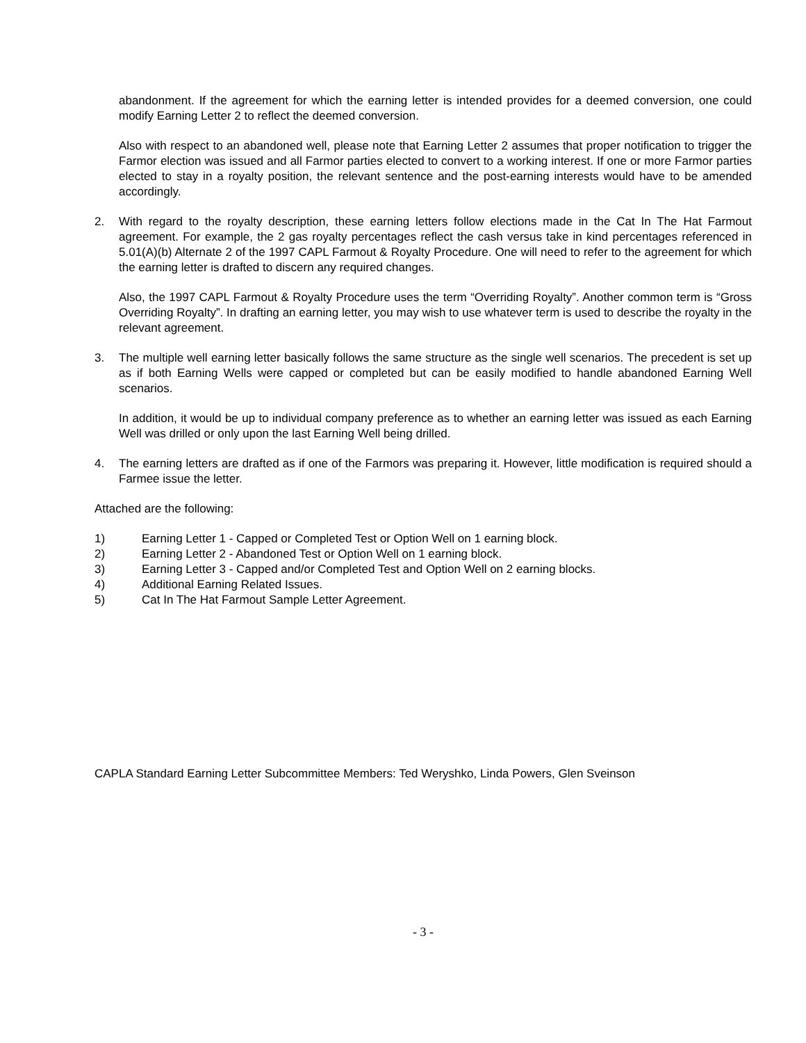abandonment. If the agreement for which the earning letter is intended provides for a deemed conversion, one could modify Earning Letter 2 to reflect the deemed conversion.
Also with respect to an abandoned well, please note that Earning Letter 2 assumes that proper notification to trigger the Farmor election was issued and all Farmor parties elected to convert to a working interest. If one or more Farmor parties elected to stay in a royalty position, the relevant sentence and the post-earning interests would have to be amended accordingly.
2. With regard to the royalty description, these earning letters follow elections made in the Cat In The Hat Farmout agreement. For example, the 2 gas royalty percentages reflect the cash versus take in kind percentages referenced in 5.01(A)(b) Alternate 2 of the 1997 CAPL Farmout & Royalty Procedure. One will need to refer to the agreement for which the earning letter is drafted to discern any required changes.
Also, the 1997 CAPL Farmout & Royalty Procedure uses the term “Overriding Royalty”. Another common term is “Gross Overriding Royalty”. In drafting an earning letter, you may wish to use whatever term is used to describe the royalty in the relevant agreement.
3. The multiple well earning letter basically follows the same structure as the single well scenarios. The precedent is set up as if both Earning Wells were capped or completed but can be easily modified to handle abandoned Earning Well scenarios.
In addition, it would be up to individual company preference as to whether an earning letter was issued as each Earning Well was drilled or only upon the last Earning Well being drilled.
4. The earning letters are drafted as if one of the Farmors was preparing it. However, little modification is required should a Farmee issue the letter.
Attached are the following:
1) Earning Letter 1 - Capped or Completed Test or Option Well on 1 earning block.
2) Earning Letter 2 - Abandoned Test or Option Well on 1 earning block.
3) Earning Letter 3 - Capped and/or Completed Test and Option Well on 2 earning blocks.
4) Additional Earning Related Issues.
5) Cat In The Hat Farmout Sample Letter Agreement.
CAPLA Standard Earning Letter Subcommittee Members: Ted Weryshko, Linda Powers, Glen Sveinson
- 3 -